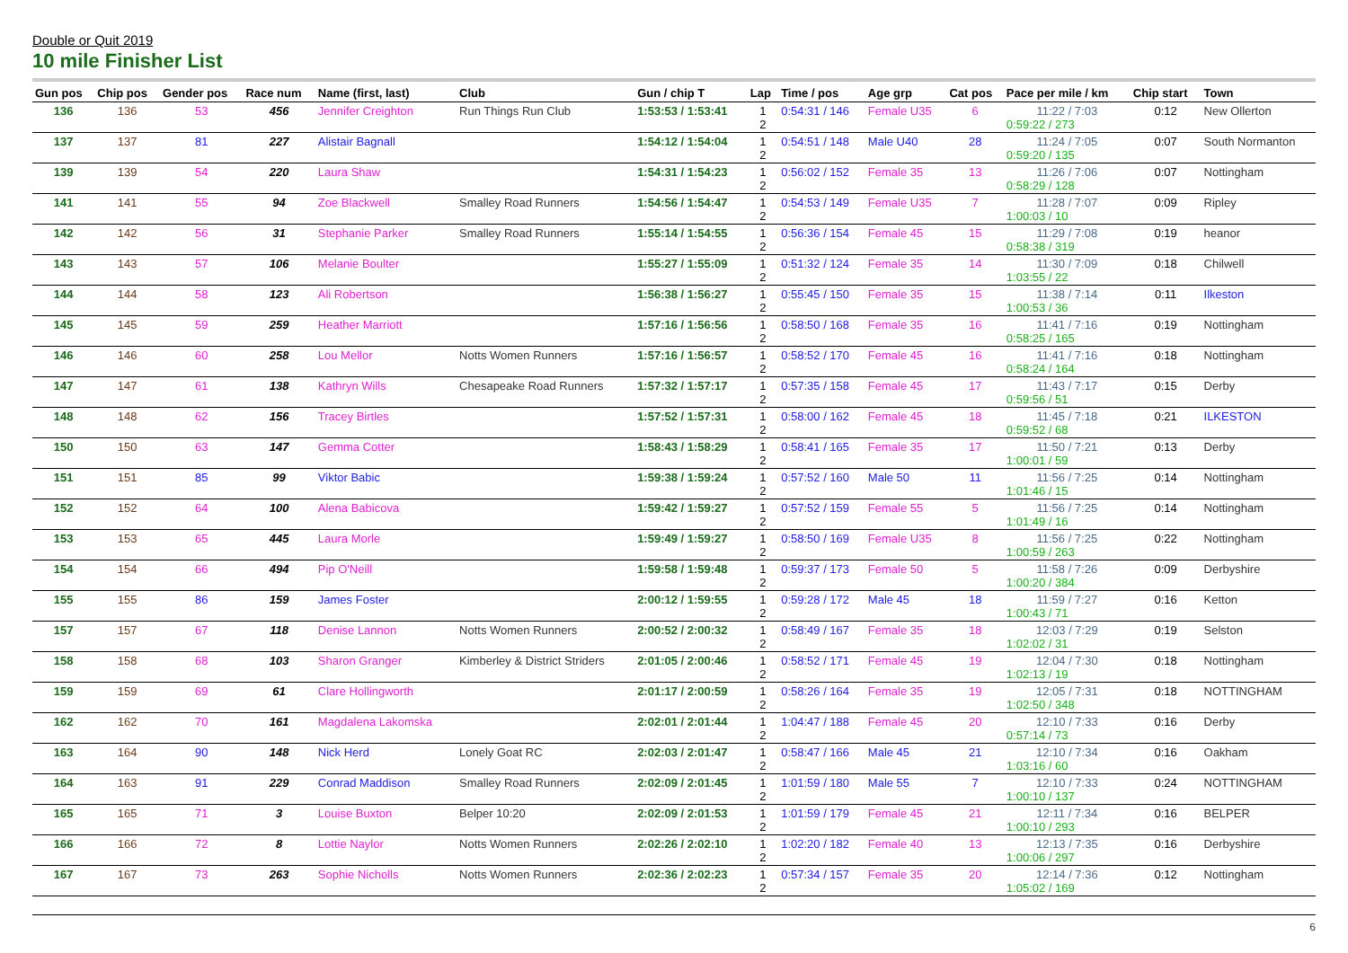Double or Quit 2019
10 mile Finisher List
| Gun pos | Chip pos | Gender pos | Race num | Name (first, last) | Club | Gun / chip T | Lap | Time / pos | Age grp | Cat pos | Pace per mile / km | Chip start | Town |
| --- | --- | --- | --- | --- | --- | --- | --- | --- | --- | --- | --- | --- | --- |
| 136 | 136 | 53 | 456 | Jennifer Creighton | Run Things Run Club | 1:53:53 / 1:53:41 | 1 2 | 0:54:31 / 146 | Female U35 | 6 | 11:22 / 7:03 0:59:22 / 273 | 0:12 | New Ollerton |
| 137 | 137 | 81 | 227 | Alistair Bagnall | | 1:54:12 / 1:54:04 | 1 2 | 0:54:51 / 148 | Male U40 | 28 | 11:24 / 7:05 0:59:20 / 135 | 0:07 | South Normanton |
| 139 | 139 | 54 | 220 | Laura Shaw | | 1:54:31 / 1:54:23 | 1 2 | 0:56:02 / 152 | Female 35 | 13 | 11:26 / 7:06 0:58:29 / 128 | 0:07 | Nottingham |
| 141 | 141 | 55 | 94 | Zoe Blackwell | Smalley Road Runners | 1:54:56 / 1:54:47 | 1 2 | 0:54:53 / 149 | Female U35 | 7 | 11:28 / 7:07 1:00:03 / 10 | 0:09 | Ripley |
| 142 | 142 | 56 | 31 | Stephanie Parker | Smalley Road Runners | 1:55:14 / 1:54:55 | 1 2 | 0:56:36 / 154 | Female 45 | 15 | 11:29 / 7:08 0:58:38 / 319 | 0:19 | heanor |
| 143 | 143 | 57 | 106 | Melanie Boulter | | 1:55:27 / 1:55:09 | 1 2 | 0:51:32 / 124 | Female 35 | 14 | 11:30 / 7:09 1:03:55 / 22 | 0:18 | Chilwell |
| 144 | 144 | 58 | 123 | Ali Robertson | | 1:56:38 / 1:56:27 | 1 2 | 0:55:45 / 150 | Female 35 | 15 | 11:38 / 7:14 1:00:53 / 36 | 0:11 | Ilkeston |
| 145 | 145 | 59 | 259 | Heather Marriott | | 1:57:16 / 1:56:56 | 1 2 | 0:58:50 / 168 | Female 35 | 16 | 11:41 / 7:16 0:58:25 / 165 | 0:19 | Nottingham |
| 146 | 146 | 60 | 258 | Lou Mellor | Notts Women Runners | 1:57:16 / 1:56:57 | 1 2 | 0:58:52 / 170 | Female 45 | 16 | 11:41 / 7:16 0:58:24 / 164 | 0:18 | Nottingham |
| 147 | 147 | 61 | 138 | Kathryn Wills | Chesapeake Road Runners | 1:57:32 / 1:57:17 | 1 2 | 0:57:35 / 158 | Female 45 | 17 | 11:43 / 7:17 0:59:56 / 51 | 0:15 | Derby |
| 148 | 148 | 62 | 156 | Tracey Birtles | | 1:57:52 / 1:57:31 | 1 2 | 0:58:00 / 162 | Female 45 | 18 | 11:45 / 7:18 0:59:52 / 68 | 0:21 | ILKESTON |
| 150 | 150 | 63 | 147 | Gemma Cotter | | 1:58:43 / 1:58:29 | 1 2 | 0:58:41 / 165 | Female 35 | 17 | 11:50 / 7:21 1:00:01 / 59 | 0:13 | Derby |
| 151 | 151 | 85 | 99 | Viktor Babic | | 1:59:38 / 1:59:24 | 1 2 | 0:57:52 / 160 | Male 50 | 11 | 11:56 / 7:25 1:01:46 / 15 | 0:14 | Nottingham |
| 152 | 152 | 64 | 100 | Alena Babicova | | 1:59:42 / 1:59:27 | 1 2 | 0:57:52 / 159 | Female 55 | 5 | 11:56 / 7:25 1:01:49 / 16 | 0:14 | Nottingham |
| 153 | 153 | 65 | 445 | Laura Morle | | 1:59:49 / 1:59:27 | 1 2 | 0:58:50 / 169 | Female U35 | 8 | 11:56 / 7:25 1:00:59 / 263 | 0:22 | Nottingham |
| 154 | 154 | 66 | 494 | Pip O'Neill | | 1:59:58 / 1:59:48 | 1 2 | 0:59:37 / 173 | Female 50 | 5 | 11:58 / 7:26 1:00:20 / 384 | 0:09 | Derbyshire |
| 155 | 155 | 86 | 159 | James Foster | | 2:00:12 / 1:59:55 | 1 2 | 0:59:28 / 172 | Male 45 | 18 | 11:59 / 7:27 1:00:43 / 71 | 0:16 | Ketton |
| 157 | 157 | 67 | 118 | Denise Lannon | Notts Women Runners | 2:00:52 / 2:00:32 | 1 2 | 0:58:49 / 167 | Female 35 | 18 | 12:03 / 7:29 1:02:02 / 31 | 0:19 | Selston |
| 158 | 158 | 68 | 103 | Sharon Granger | Kimberley & District Striders | 2:01:05 / 2:00:46 | 1 2 | 0:58:52 / 171 | Female 45 | 19 | 12:04 / 7:30 1:02:13 / 19 | 0:18 | Nottingham |
| 159 | 159 | 69 | 61 | Clare Hollingworth | | 2:01:17 / 2:00:59 | 1 2 | 0:58:26 / 164 | Female 35 | 19 | 12:05 / 7:31 1:02:50 / 348 | 0:18 | NOTTINGHAM |
| 162 | 162 | 70 | 161 | Magdalena Lakomska | | 2:02:01 / 2:01:44 | 1 2 | 1:04:47 / 188 | Female 45 | 20 | 12:10 / 7:33 0:57:14 / 73 | 0:16 | Derby |
| 163 | 164 | 90 | 148 | Nick Herd | Lonely Goat RC | 2:02:03 / 2:01:47 | 1 2 | 0:58:47 / 166 | Male 45 | 21 | 12:10 / 7:34 1:03:16 / 60 | 0:16 | Oakham |
| 164 | 163 | 91 | 229 | Conrad Maddison | Smalley Road Runners | 2:02:09 / 2:01:45 | 1 2 | 1:01:59 / 180 | Male 55 | 7 | 12:10 / 7:33 1:00:10 / 137 | 0:24 | NOTTINGHAM |
| 165 | 165 | 71 | 3 | Louise Buxton | Belper 10:20 | 2:02:09 / 2:01:53 | 1 2 | 1:01:59 / 179 | Female 45 | 21 | 12:11 / 7:34 1:00:10 / 293 | 0:16 | BELPER |
| 166 | 166 | 72 | 8 | Lottie Naylor | Notts Women Runners | 2:02:26 / 2:02:10 | 1 2 | 1:02:20 / 182 | Female 40 | 13 | 12:13 / 7:35 1:00:06 / 297 | 0:16 | Derbyshire |
| 167 | 167 | 73 | 263 | Sophie Nicholls | Notts Women Runners | 2:02:36 / 2:02:23 | 1 2 | 0:57:34 / 157 | Female 35 | 20 | 12:14 / 7:36 1:05:02 / 169 | 0:12 | Nottingham |
6